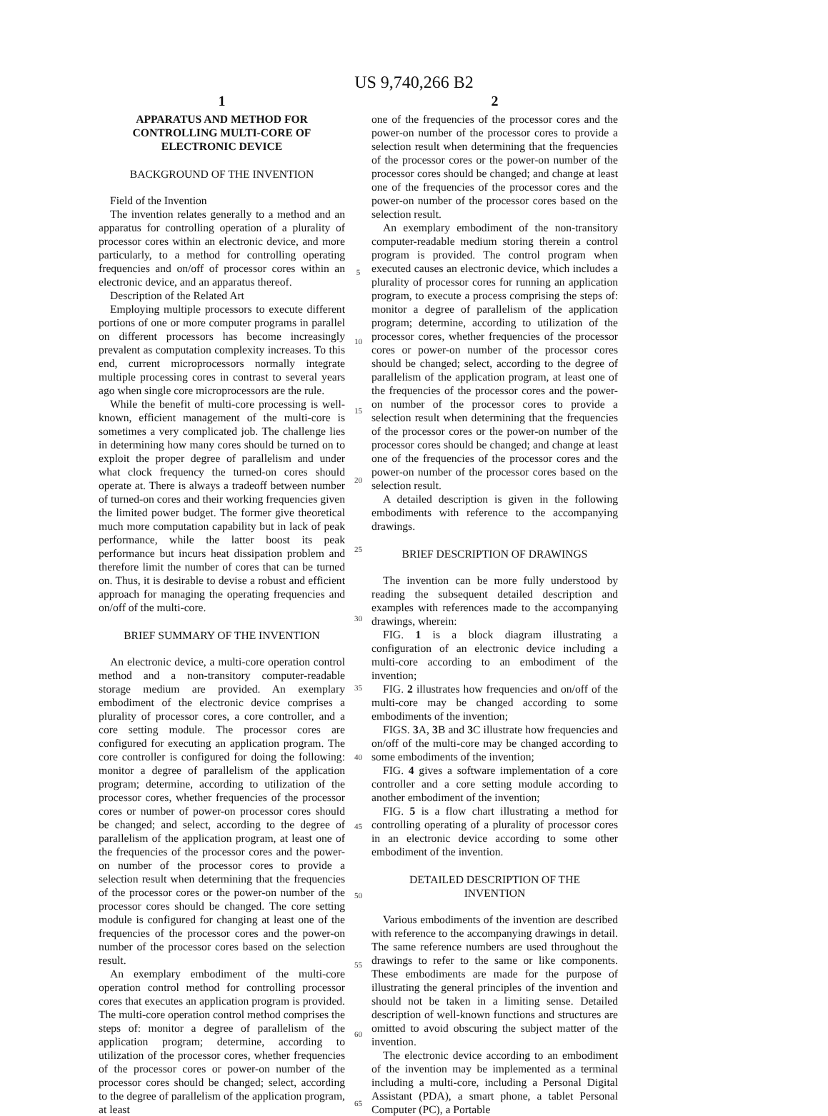US 9,740,266 B2
1
APPARATUS AND METHOD FOR
CONTROLLING MULTI-CORE OF
ELECTRONIC DEVICE
BACKGROUND OF THE INVENTION
Field of the Invention
The invention relates generally to a method and an apparatus for controlling operation of a plurality of processor cores within an electronic device, and more particularly, to a method for controlling operating frequencies and on/off of processor cores within an electronic device, and an apparatus thereof.
Description of the Related Art
Employing multiple processors to execute different portions of one or more computer programs in parallel on different processors has become increasingly prevalent as computation complexity increases. To this end, current microprocessors normally integrate multiple processing cores in contrast to several years ago when single core microprocessors are the rule.
While the benefit of multi-core processing is well-known, efficient management of the multi-core is sometimes a very complicated job. The challenge lies in determining how many cores should be turned on to exploit the proper degree of parallelism and under what clock frequency the turned-on cores should operate at. There is always a tradeoff between number of turned-on cores and their working frequencies given the limited power budget. The former give theoretical much more computation capability but in lack of peak performance, while the latter boost its peak performance but incurs heat dissipation problem and therefore limit the number of cores that can be turned on. Thus, it is desirable to devise a robust and efficient approach for managing the operating frequencies and on/off of the multi-core.
BRIEF SUMMARY OF THE INVENTION
An electronic device, a multi-core operation control method and a non-transitory computer-readable storage medium are provided. An exemplary embodiment of the electronic device comprises a plurality of processor cores, a core controller, and a core setting module. The processor cores are configured for executing an application program. The core controller is configured for doing the following: monitor a degree of parallelism of the application program; determine, according to utilization of the processor cores, whether frequencies of the processor cores or number of power-on processor cores should be changed; and select, according to the degree of parallelism of the application program, at least one of the frequencies of the processor cores and the power-on number of the processor cores to provide a selection result when determining that the frequencies of the processor cores or the power-on number of the processor cores should be changed. The core setting module is configured for changing at least one of the frequencies of the processor cores and the power-on number of the processor cores based on the selection result.
An exemplary embodiment of the multi-core operation control method for controlling processor cores that executes an application program is provided. The multi-core operation control method comprises the steps of: monitor a degree of parallelism of the application program; determine, according to utilization of the processor cores, whether frequencies of the processor cores or power-on number of the processor cores should be changed; select, according to the degree of parallelism of the application program, at least
5
10
15
20
25
30
35
40
45
50
55
60
65
2
one of the frequencies of the processor cores and the power-on number of the processor cores to provide a selection result when determining that the frequencies of the processor cores or the power-on number of the processor cores should be changed; and change at least one of the frequencies of the processor cores and the power-on number of the processor cores based on the selection result.
An exemplary embodiment of the non-transitory computer-readable medium storing therein a control program is provided. The control program when executed causes an electronic device, which includes a plurality of processor cores for running an application program, to execute a process comprising the steps of: monitor a degree of parallelism of the application program; determine, according to utilization of the processor cores, whether frequencies of the processor cores or power-on number of the processor cores should be changed; select, according to the degree of parallelism of the application program, at least one of the frequencies of the processor cores and the power-on number of the processor cores to provide a selection result when determining that the frequencies of the processor cores or the power-on number of the processor cores should be changed; and change at least one of the frequencies of the processor cores and the power-on number of the processor cores based on the selection result.
A detailed description is given in the following embodiments with reference to the accompanying drawings.
BRIEF DESCRIPTION OF DRAWINGS
The invention can be more fully understood by reading the subsequent detailed description and examples with references made to the accompanying drawings, wherein:
FIG. 1 is a block diagram illustrating a configuration of an electronic device including a multi-core according to an embodiment of the invention;
FIG. 2 illustrates how frequencies and on/off of the multi-core may be changed according to some embodiments of the invention;
FIGS. 3 A, 3 B and 3 C illustrate how frequencies and on/off of the multi-core may be changed according to some embodiments of the invention;
FIG. 4 gives a software implementation of a core controller and a core setting module according to another embodiment of the invention;
FIG. 5 is a flow chart illustrating a method for controlling operating of a plurality of processor cores in an electronic device according to some other embodiment of the invention.
DETAILED DESCRIPTION OF THE
INVENTION
Various embodiments of the invention are described with reference to the accompanying drawings in detail. The same reference numbers are used throughout the drawings to refer to the same or like components. These embodiments are made for the purpose of illustrating the general principles of the invention and should not be taken in a limiting sense. Detailed description of well-known functions and structures are omitted to avoid obscuring the subject matter of the invention.
The electronic device according to an embodiment of the invention may be implemented as a terminal including a multi-core, including a Personal Digital Assistant (PDA), a smart phone, a tablet Personal Computer (PC), a Portable